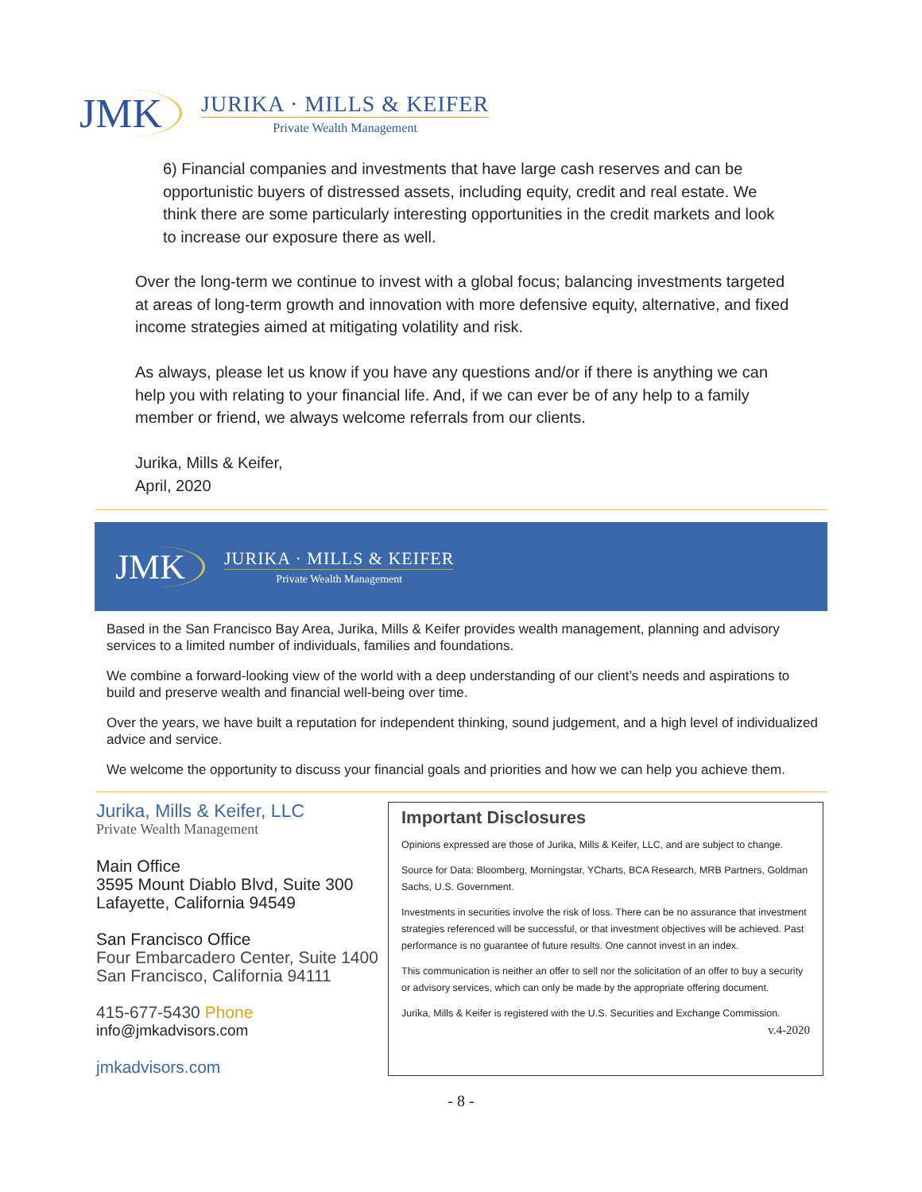JMK
JURIKA · MILLS & KEIFER
Private Wealth Management
6) Financial companies and investments that have large cash reserves and can be opportunistic buyers of distressed assets, including equity, credit and real estate. We think there are some particularly interesting opportunities in the credit markets and look to increase our exposure there as well.
Over the long-term we continue to invest with a global focus; balancing investments targeted at areas of long-term growth and innovation with more defensive equity, alternative, and fixed income strategies aimed at mitigating volatility and risk.
As always, please let us know if you have any questions and/or if there is anything we can help you with relating to your financial life. And, if we can ever be of any help to a family member or friend, we always welcome referrals from our clients.
Jurika, Mills & Keifer,
April, 2020
JMK
JURIKA · MILLS & KEIFER
Private Wealth Management
Based in the San Francisco Bay Area, Jurika, Mills & Keifer provides wealth management, planning and advisory services to a limited number of individuals, families and foundations.
We combine a forward-looking view of the world with a deep understanding of our client’s needs and aspirations to build and preserve wealth and financial well-being over time.
Over the years, we have built a reputation for independent thinking, sound judgement, and a high level of individualized advice and service.
We welcome the opportunity to discuss your financial goals and priorities and how we can help you achieve them.
Jurika, Mills & Keifer, LLC
Private Wealth Management
Main Office
3595 Mount Diablo Blvd, Suite 300
Lafayette, California 94549
San Francisco Office
Four Embarcadero Center, Suite 1400
San Francisco, California 94111
415-677-5430 Phone
info@jmkadvisors.com
jmkadvisors.com
Important Disclosures
Opinions expressed are those of Jurika, Mills & Keifer, LLC, and are subject to change.
Source for Data: Bloomberg, Morningstar, YCharts, BCA Research, MRB Partners, Goldman Sachs, U.S. Government.
Investments in securities involve the risk of loss. There can be no assurance that investment strategies referenced will be successful, or that investment objectives will be achieved. Past performance is no guarantee of future results. One cannot invest in an index.
This communication is neither an offer to sell nor the solicitation of an offer to buy a security or advisory services, which can only be made by the appropriate offering document.
Jurika, Mills & Keifer is registered with the U.S. Securities and Exchange Commission. v.4-2020
- 8 -